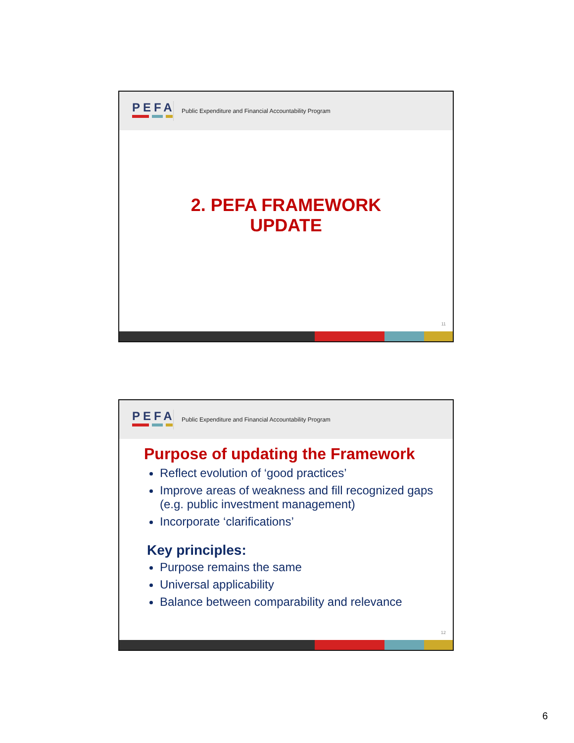PEFA
Public Expenditure and Financial Accountability Program
2. PEFA FRAMEWORK
UPDATE
11
PEFA
Public Expenditure and Financial Accountability Program
Purpose of updating the Framework
Reflect evolution of ‘good practices’
Improve areas of weakness and fill recognized gaps (e.g. public investment management)
Incorporate ‘clarifications’
Key principles:
Purpose remains the same
Universal applicability
Balance between comparability and relevance
12
6